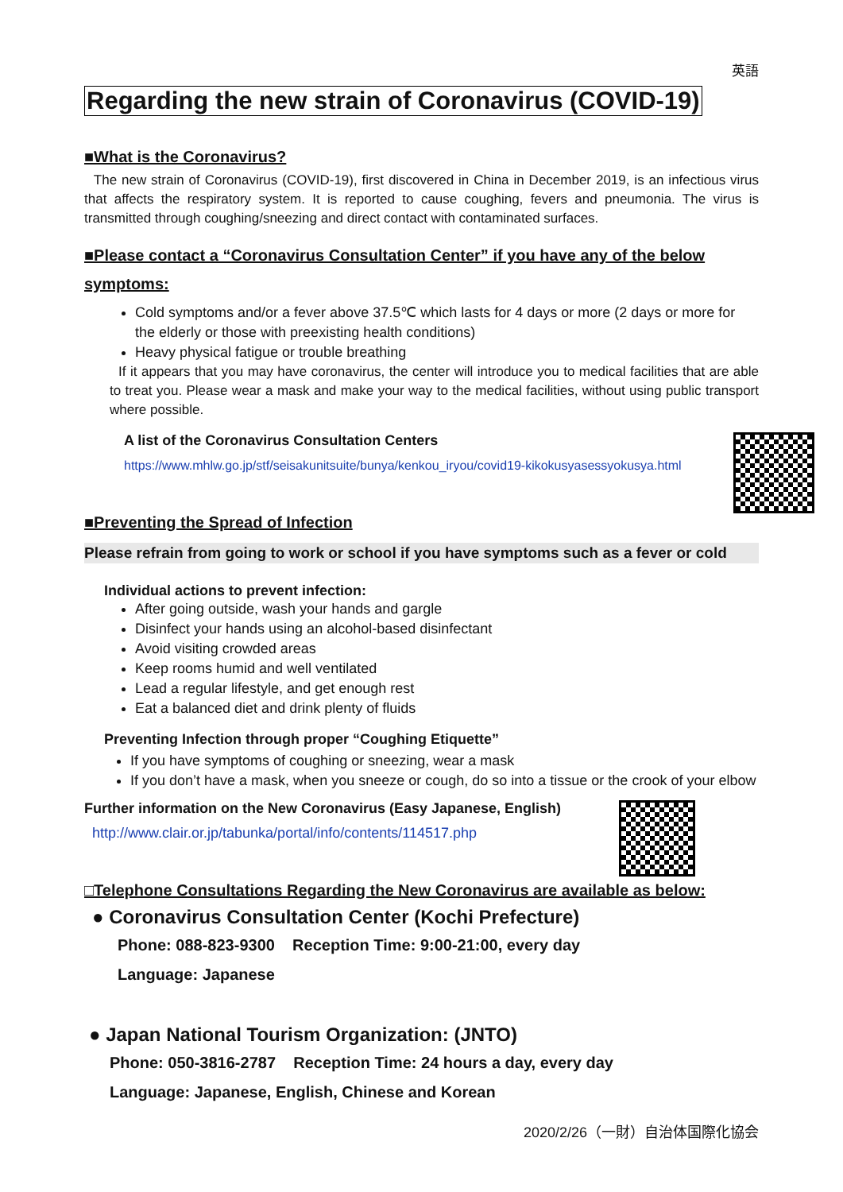英語
Regarding the new strain of Coronavirus (COVID-19)
■What is the Coronavirus?
The new strain of Coronavirus (COVID-19), first discovered in China in December 2019, is an infectious virus that affects the respiratory system. It is reported to cause coughing, fevers and pneumonia. The virus is transmitted through coughing/sneezing and direct contact with contaminated surfaces.
■Please contact a “Coronavirus Consultation Center” if you have any of the below symptoms:
Cold symptoms and/or a fever above 37.5℃ which lasts for 4 days or more (2 days or more for the elderly or those with preexisting health conditions)
Heavy physical fatigue or trouble breathing
If it appears that you may have coronavirus, the center will introduce you to medical facilities that are able to treat you. Please wear a mask and make your way to the medical facilities, without using public transport where possible.
A list of the Coronavirus Consultation Centers
https://www.mhlw.go.jp/stf/seisakunitsuite/bunya/kenkou_iryou/covid19-kikokusyasessyokusya.html
■Preventing the Spread of Infection
Please refrain from going to work or school if you have symptoms such as a fever or cold
Individual actions to prevent infection:
After going outside, wash your hands and gargle
Disinfect your hands using an alcohol-based disinfectant
Avoid visiting crowded areas
Keep rooms humid and well ventilated
Lead a regular lifestyle, and get enough rest
Eat a balanced diet and drink plenty of fluids
Preventing Infection through proper “Coughing Etiquette”
If you have symptoms of coughing or sneezing, wear a mask
If you don’t have a mask, when you sneeze or cough, do so into a tissue or the crook of your elbow
Further information on the New Coronavirus (Easy Japanese, English)
http://www.clair.or.jp/tabunka/portal/info/contents/114517.php
□Telephone Consultations Regarding the New Coronavirus are available as below:
● Coronavirus Consultation Center (Kochi Prefecture)
Phone: 088-823-9300 Reception Time: 9:00-21:00, every day
Language: Japanese
● Japan National Tourism Organization: (JNTO)
Phone: 050-3816-2787 Reception Time: 24 hours a day, every day
Language: Japanese, English, Chinese and Korean
2020/2/26（一財）自治体国際化協会